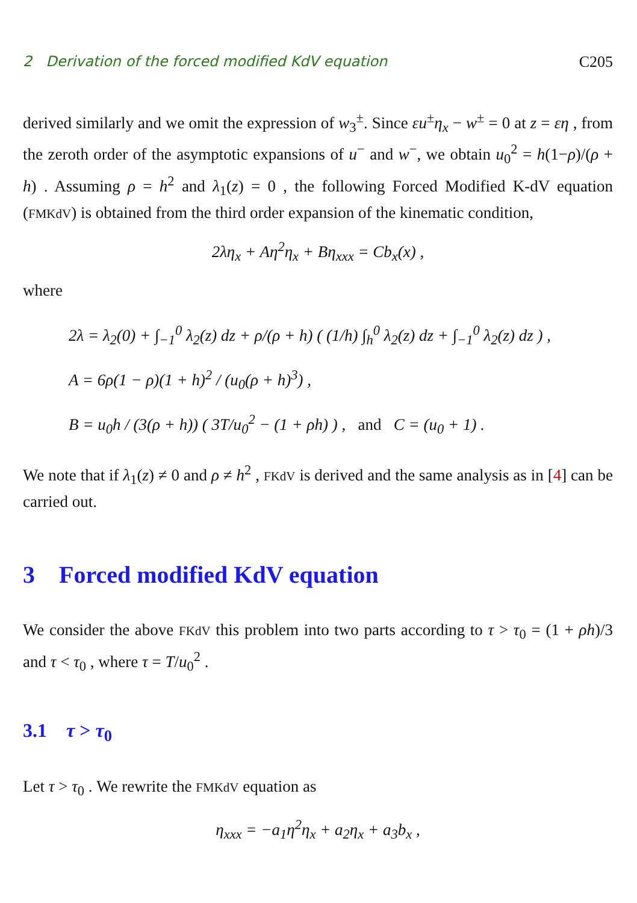2 Derivation of the forced modified KdV equation C205
derived similarly and we omit the expression of w<sub>3</sub><sup>±</sup>. Since εu<sup>±</sup>η<sub>x</sub> − w<sup>±</sup> = 0 at z = εη , from the zeroth order of the asymptotic expansions of u<sup>−</sup> and w<sup>−</sup>, we obtain u<sub>0</sub><sup>2</sup> = h(1−ρ)/(ρ + h) . Assuming ρ = h<sup>2</sup> and λ<sub>1</sub>(z) = 0 , the following Forced Modified K-dV equation (FMKdV) is obtained from the third order expansion of the kinematic condition,
2λη<sub>x</sub> + Aη<sup>2</sup>η<sub>x</sub> + Bη<sub>xxx</sub> = Cb<sub>x</sub>(x) ,
where
2λ = λ<sub>2</sub>(0) + ∫<sub>−1</sub><sup>0</sup> λ<sub>2</sub>(z) dz + ρ/(ρ + h) ( (1/h) ∫<sub>h</sub><sup>0</sup> λ<sub>2</sub>(z) dz + ∫<sub>−1</sub><sup>0</sup> λ<sub>2</sub>(z) dz ) ,
A = 6ρ(1 − ρ)(1 + h)<sup>2</sup> / (u<sub>0</sub>(ρ + h)<sup>3</sup>) ,
B = u<sub>0</sub>h / (3(ρ + h)) ( 3T/u<sub>0</sub><sup>2</sup> − (1 + ρh) ) , and C = (u<sub>0</sub> + 1) .
We note that if λ<sub>1</sub>(z) ≠ 0 and ρ ≠ h<sup>2</sup> , FKdV is derived and the same analysis as in [4] can be carried out.
3 Forced modified KdV equation
We consider the above FKdV this problem into two parts according to τ > τ<sub>0</sub> = (1 + ρh)/3 and τ < τ<sub>0</sub> , where τ = T/u<sub>0</sub><sup>2</sup> .
3.1 τ > τ<sub>0</sub>
Let τ > τ<sub>0</sub> . We rewrite the FMKdV equation as
η<sub>xxx</sub> = −a<sub>1</sub>η<sup>2</sup>η<sub>x</sub> + a<sub>2</sub>η<sub>x</sub> + a<sub>3</sub>b<sub>x</sub> ,